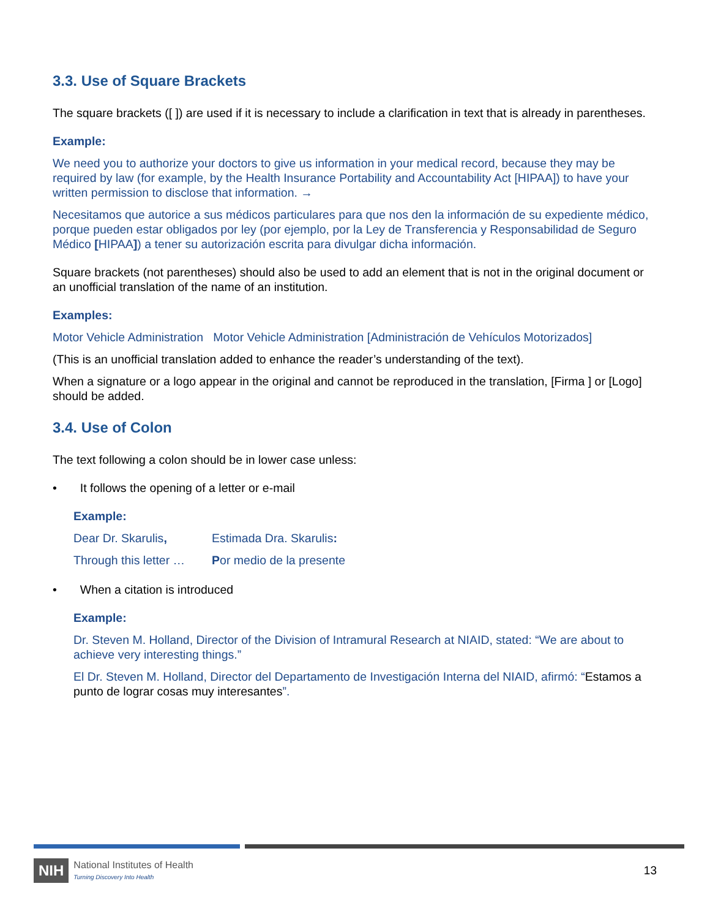3.3. Use of Square Brackets
The square brackets ([ ]) are used if it is necessary to include a clarification in text that is already in parentheses.
Example:
We need you to authorize your doctors to give us information in your medical record, because they may be required by law (for example, by the Health Insurance Portability and Accountability Act [HIPAA]) to have your written permission to disclose that information. →
Necesitamos que autorice a sus médicos particulares para que nos den la información de su expediente médico, porque pueden estar obligados por ley (por ejemplo, por la Ley de Transferencia y Responsabilidad de Seguro Médico [HIPAA]) a tener su autorización escrita para divulgar dicha información.
Square brackets (not parentheses) should also be used to add an element that is not in the original document or an unofficial translation of the name of an institution.
Examples:
Motor Vehicle Administration Motor Vehicle Administration [Administración de Vehículos Motorizados]
(This is an unofficial translation added to enhance the reader’s understanding of the text).
When a signature or a logo appear in the original and cannot be reproduced in the translation, [Firma ] or [Logo] should be added.
3.4. Use of Colon
The text following a colon should be in lower case unless:
• It follows the opening of a letter or e-mail
Example:
| Dear Dr. Skarulis , | Estimada Dra. Skarulis : |
| Through this letter … | P or medio de la presente |
• When a citation is introduced
Example:
Dr. Steven M. Holland, Director of the Division of Intramural Research at NIAID, stated: “We are about to achieve very interesting things.”
El Dr. Steven M. Holland, Director del Departamento de Investigación Interna del NIAID, afirmó: “Estamos a punto de lograr cosas muy interesantes”.
NIH National Institutes of Health
Turning Discovery Into Health
13